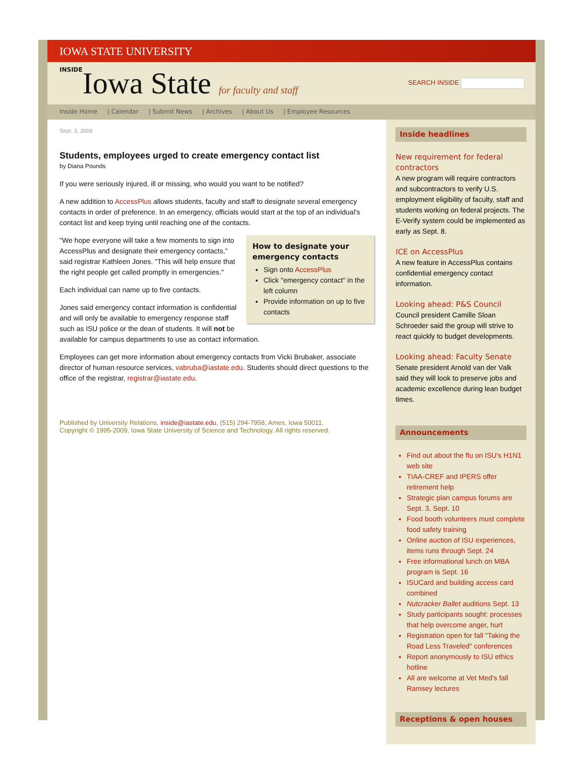IOWA STATE UNIVERSITY
INSIDEIowa State for faculty and staff
SEARCH INSIDE
Inside Home | Calendar | Submit News | Archives | About Us | Employee Resources
Sept. 3, 2009
Students, employees urged to create emergency contact list
by Diana Pounds
If you were seriously injured, ill or missing, who would you want to be notified?
A new addition to AccessPlus allows students, faculty and staff to designate several emergency contacts in order of preference. In an emergency, officials would start at the top of an individual's contact list and keep trying until reaching one of the contacts.
How to designate your emergency contacts
Sign onto AccessPlus
Click "emergency contact" in the left column
Provide information on up to five contacts
"We hope everyone will take a few moments to sign into AccessPlus and designate their emergency contacts," said registrar Kathleen Jones. "This will help ensure that the right people get called promptly in emergencies."
Each individual can name up to five contacts.
Jones said emergency contact information is confidential and will only be available to emergency response staff such as ISU police or the dean of students. It will not be available for campus departments to use as contact information.
Employees can get more information about emergency contacts from Vicki Brubaker, associate director of human resource services, vabruba@iastate.edu. Students should direct questions to the office of the registrar, registrar@iastate.edu.
Published by University Relations, inside@iastate.edu, (515) 294-7958, Ames, Iowa 50011.
Copyright © 1995-2009, Iowa State University of Science and Technology. All rights reserved.
Inside headlines
New requirement for federal contractors
A new program will require contractors and subcontractors to verify U.S. employment eligibility of faculty, staff and students working on federal projects. The E-Verify system could be implemented as early as Sept. 8.
ICE on AccessPlus
A new feature in AccessPlus contains confidential emergency contact information.
Looking ahead: P&S Council
Council president Camille Sloan Schroeder said the group will strive to react quickly to budget developments.
Looking ahead: Faculty Senate
Senate president Arnold van der Valk said they will look to preserve jobs and academic excellence during lean budget times.
Announcements
Find out about the flu on ISU's H1N1 web site
TIAA-CREF and IPERS offer retirement help
Strategic plan campus forums are Sept. 3, Sept. 10
Food booth volunteers must complete food safety training
Online auction of ISU experiences, items runs through Sept. 24
Free informational lunch on MBA program is Sept. 16
ISUCard and building access card combined
Nutcracker Ballet auditions Sept. 13
Study participants sought: processes that help overcome anger, hurt
Registration open for fall "Taking the Road Less Traveled" conferences
Report anonymously to ISU ethics hotline
All are welcome at Vet Med's fall Ramsey lectures
Receptions & open houses